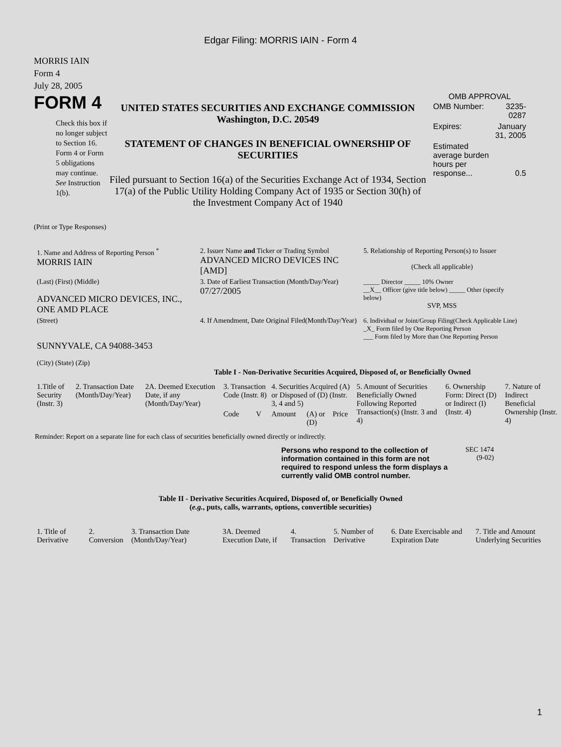Edgar Filing: MORRIS IAIN - Form 4
MORRIS IAIN
Form 4
July 28, 2005
FORM 4
Check this box if no longer subject to Section 16. Form 4 or Form 5 obligations may continue. See Instruction 1(b).
UNITED STATES SECURITIES AND EXCHANGE COMMISSION
Washington, D.C. 20549
STATEMENT OF CHANGES IN BENEFICIAL OWNERSHIP OF SECURITIES
Filed pursuant to Section 16(a) of the Securities Exchange Act of 1934, Section 17(a) of the Public Utility Holding Company Act of 1935 or Section 30(h) of the Investment Company Act of 1940
OMB APPROVAL
| OMB Number: | 3235-0287 |
| Expires: | January 31, 2005 |
| Estimated average burden hours per response... | 0.5 |
(Print or Type Responses)
| 1. Name and Address of Reporting Person <sup>*</sup> MORRIS IAIN | 2. Issuer Name and Ticker or Trading Symbol ADVANCED MICRO DEVICES INC [AMD] | 5. Relationship of Reporting Person(s) to Issuer (Check all applicable) |
| (Last) (First) (Middle) ADVANCED MICRO DEVICES, INC., ONE AMD PLACE | 3. Date of Earliest Transaction (Month/Day/Year) 07/27/2005 | _____ Director _____ 10% Owner __X__ Officer (give title below) _____ Other (specify below) SVP, MSS |
| (Street) SUNNYVALE, CA 94088-3453 (City) (State) (Zip) | 4. If Amendment, Date Original Filed(Month/Day/Year) | 6. Individual or Joint/Group Filing(Check Applicable Line) _X_ Form filed by One Reporting Person ___ Form filed by More than One Reporting Person |
Table I - Non-Derivative Securities Acquired, Disposed of, or Beneficially Owned
| 1.Title of Security (Instr. 3) | 2. Transaction Date (Month/Day/Year) | 2A. Deemed Execution Date, if any (Month/Day/Year) | 3. Transaction Code (Instr. 8) | | 4. Securities Acquired (A) or Disposed of (D) (Instr. 3, 4 and 5) | | | 5. Amount of Securities Beneficially Owned Following Reported Transaction(s) (Instr. 3 and 4) | 6. Ownership Form: Direct (D) or Indirect (I) (Instr. 4) | 7. Nature of Indirect Beneficial Ownership (Instr. 4) |
| --- | --- | --- | --- | --- | --- | --- | --- | --- | --- | --- |
| | | | Code | V | Amount | (A) or (D) | Price | | | |
Reminder: Report on a separate line for each class of securities beneficially owned directly or indirectly.
Persons who respond to the collection of information contained in this form are not required to respond unless the form displays a currently valid OMB control number.
SEC 1474
(9-02)
Table II - Derivative Securities Acquired, Disposed of, or Beneficially Owned
(e.g., puts, calls, warrants, options, convertible securities)
| 1. Title of Derivative | 2. Conversion | 3. Transaction Date (Month/Day/Year) | 3A. Deemed Execution Date, if | 4. Transaction | 5. Number of Derivative | 6. Date Exercisable and Expiration Date | 7. Title and Amount Underlying Securities |
| --- | --- | --- | --- | --- | --- | --- | --- |
1